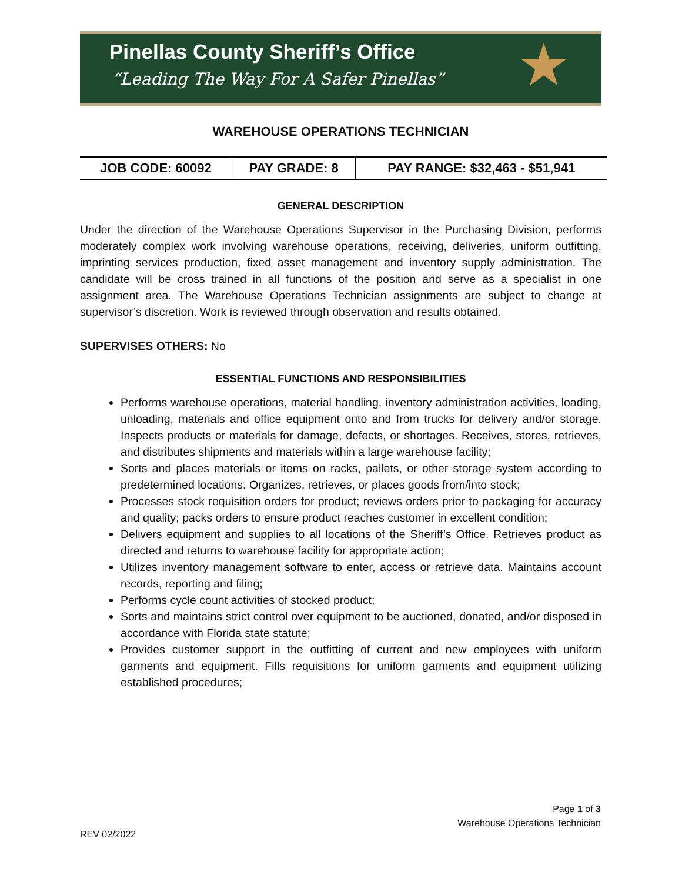Pinellas County Sheriff’s Office
“Leading The Way For A Safer Pinellas”
★
WAREHOUSE OPERATIONS TECHNICIAN
| JOB CODE: 60092 | PAY GRADE: 8 | PAY RANGE: $32,463 - $51,941 |
GENERAL DESCRIPTION
Under the direction of the Warehouse Operations Supervisor in the Purchasing Division, performs moderately complex work involving warehouse operations, receiving, deliveries, uniform outfitting, imprinting services production, fixed asset management and inventory supply administration. The candidate will be cross trained in all functions of the position and serve as a specialist in one assignment area. The Warehouse Operations Technician assignments are subject to change at supervisor’s discretion. Work is reviewed through observation and results obtained.
SUPERVISES OTHERS: No
ESSENTIAL FUNCTIONS AND RESPONSIBILITIES
Performs warehouse operations, material handling, inventory administration activities, loading, unloading, materials and office equipment onto and from trucks for delivery and/or storage. Inspects products or materials for damage, defects, or shortages. Receives, stores, retrieves, and distributes shipments and materials within a large warehouse facility;
Sorts and places materials or items on racks, pallets, or other storage system according to predetermined locations. Organizes, retrieves, or places goods from/into stock;
Processes stock requisition orders for product; reviews orders prior to packaging for accuracy and quality; packs orders to ensure product reaches customer in excellent condition;
Delivers equipment and supplies to all locations of the Sheriff’s Office. Retrieves product as directed and returns to warehouse facility for appropriate action;
Utilizes inventory management software to enter, access or retrieve data. Maintains account records, reporting and filing;
Performs cycle count activities of stocked product;
Sorts and maintains strict control over equipment to be auctioned, donated, and/or disposed in accordance with Florida state statute;
Provides customer support in the outfitting of current and new employees with uniform garments and equipment. Fills requisitions for uniform garments and equipment utilizing established procedures;
Page 1 of 3
Warehouse Operations Technician
REV 02/2022